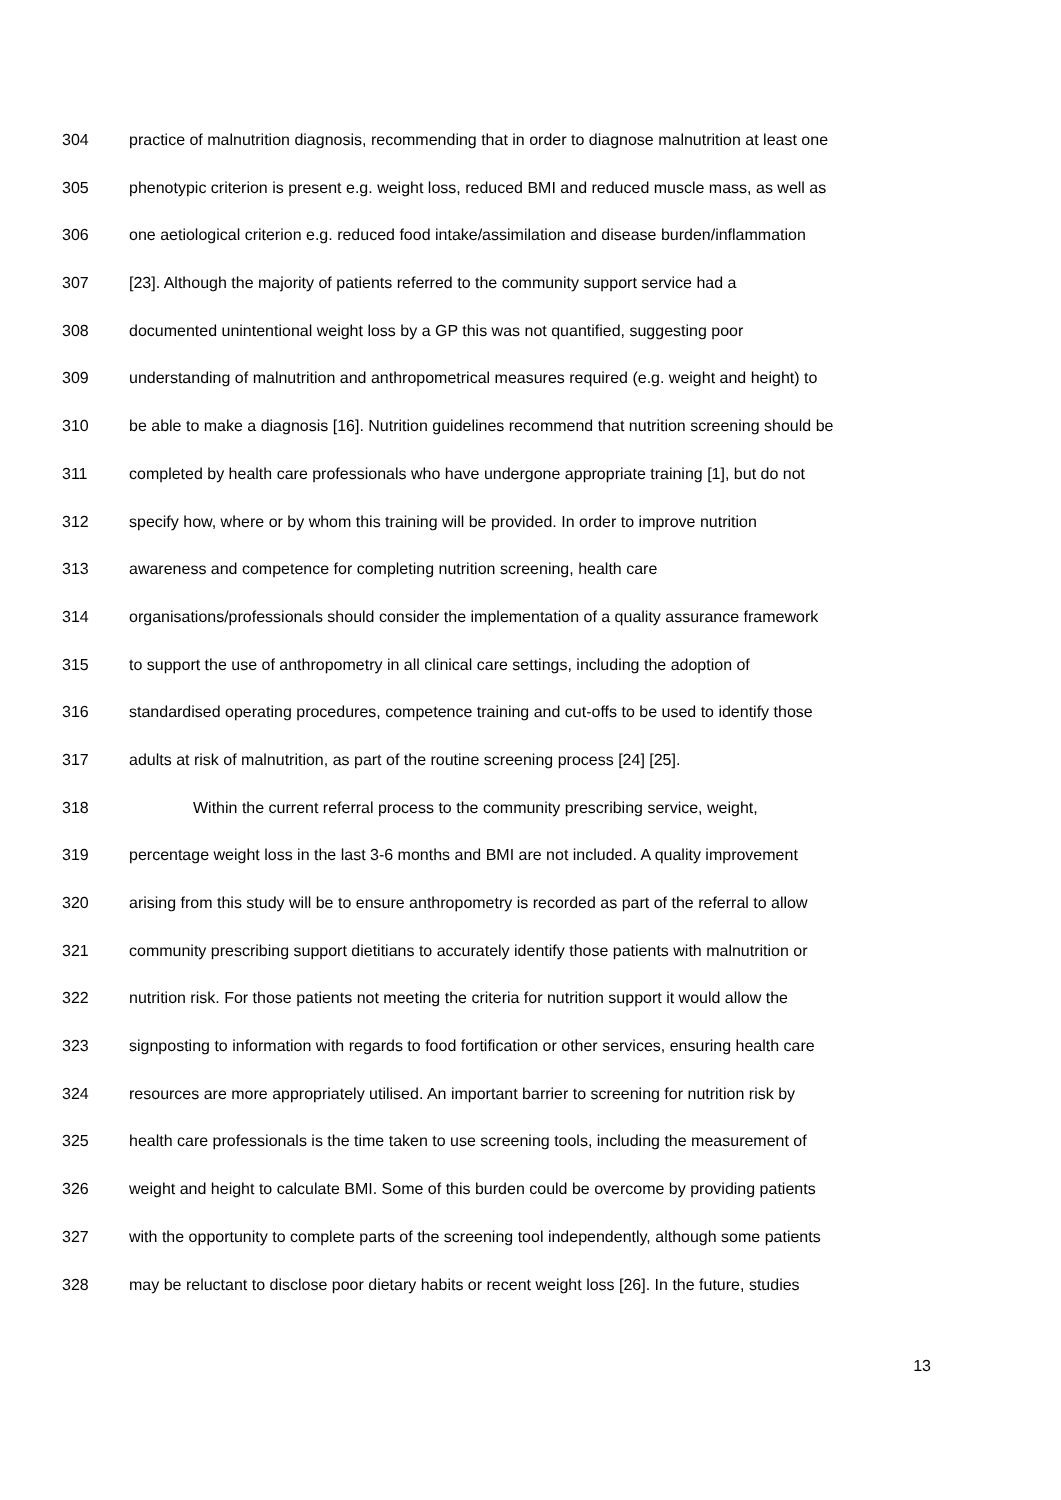304 practice of malnutrition diagnosis, recommending that in order to diagnose malnutrition at least one
305 phenotypic criterion is present e.g. weight loss, reduced BMI and reduced muscle mass, as well as
306 one aetiological criterion e.g. reduced food intake/assimilation and disease burden/inflammation
307 [23]. Although the majority of patients referred to the community support service had a
308 documented unintentional weight loss by a GP this was not quantified, suggesting poor
309 understanding of malnutrition and anthropometrical measures required (e.g. weight and height) to
310 be able to make a diagnosis [16]. Nutrition guidelines recommend that nutrition screening should be
311 completed by health care professionals who have undergone appropriate training [1], but do not
312 specify how, where or by whom this training will be provided. In order to improve nutrition
313 awareness and competence for completing nutrition screening, health care
314 organisations/professionals should consider the implementation of a quality assurance framework
315 to support the use of anthropometry in all clinical care settings, including the adoption of
316 standardised operating procedures, competence training and cut-offs to be used to identify those
317 adults at risk of malnutrition, as part of the routine screening process [24] [25].
318 Within the current referral process to the community prescribing service, weight,
319 percentage weight loss in the last 3-6 months and BMI are not included. A quality improvement
320 arising from this study will be to ensure anthropometry is recorded as part of the referral to allow
321 community prescribing support dietitians to accurately identify those patients with malnutrition or
322 nutrition risk. For those patients not meeting the criteria for nutrition support it would allow the
323 signposting to information with regards to food fortification or other services, ensuring health care
324 resources are more appropriately utilised. An important barrier to screening for nutrition risk by
325 health care professionals is the time taken to use screening tools, including the measurement of
326 weight and height to calculate BMI. Some of this burden could be overcome by providing patients
327 with the opportunity to complete parts of the screening tool independently, although some patients
328 may be reluctant to disclose poor dietary habits or recent weight loss [26]. In the future, studies
13